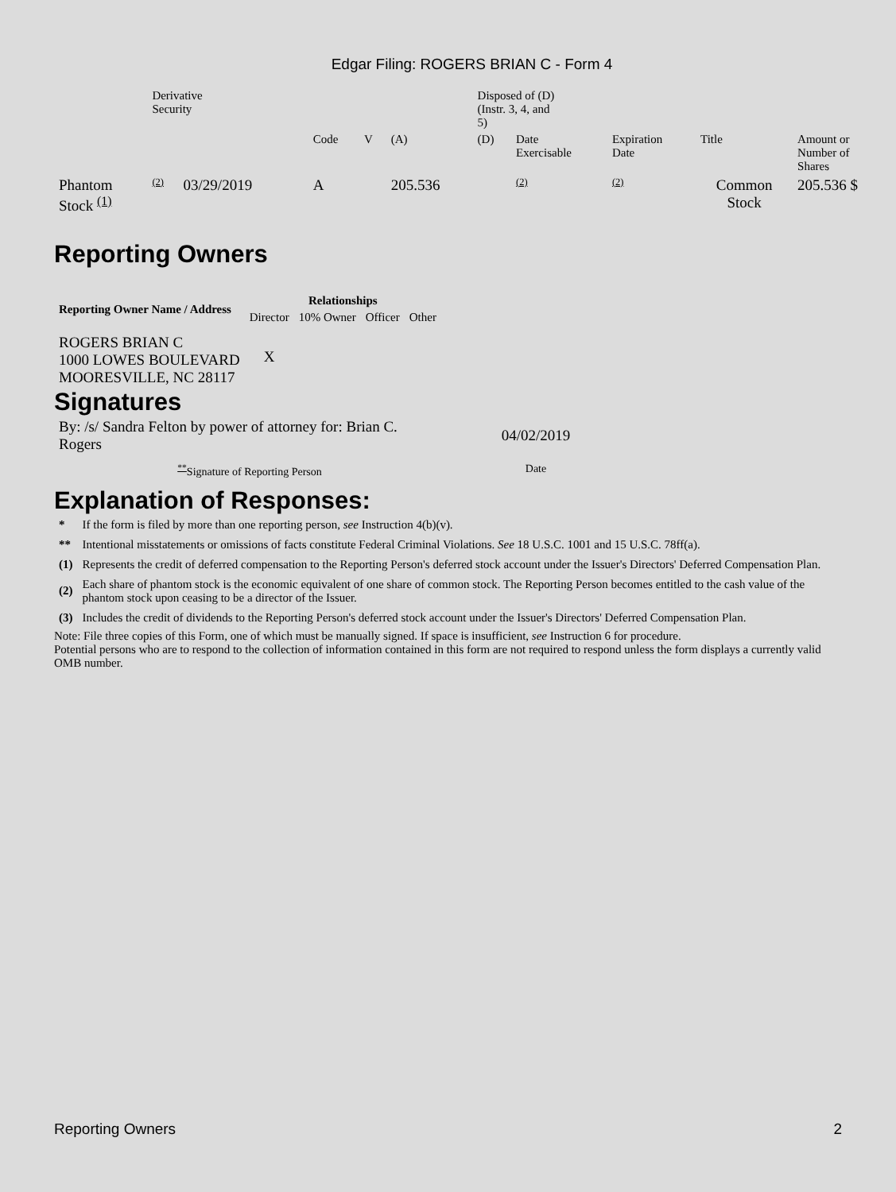Edgar Filing: ROGERS BRIAN C - Form 4
| | Derivative Security | | | | | | Disposed of (D) (Instr. 3, 4, and 5) | | | | |
| | | | | Code | V | (A) | (D) | Date Exercisable | Expiration Date | Title | Amount or Number of Shares |
| Phantom Stock <sup>(1)</sup> | <sup>(2)</sup> | 03/29/2019 | | A | | 205.536 | | <sup>(2)</sup> | <sup>(2)</sup> | Common Stock | 205.536 $ |
Reporting Owners
| Reporting Owner Name / Address | Relationships | | | |
| --- | --- | --- | --- | --- |
| | Director | 10% Owner | Officer | Other |
| ROGERS BRIAN C 1000 LOWES BOULEVARD MOORESVILLE, NC 28117 | X | | | |
Signatures
| By: /s/ Sandra Felton by power of attorney for: Brian C. Rogers | 04/02/2019 |
| <sup>**</sup> Signature of Reporting Person | Date |
Explanation of Responses:
| * | If the form is filed by more than one reporting person, see Instruction 4(b)(v). |
| ** | Intentional misstatements or omissions of facts constitute Federal Criminal Violations. See 18 U.S.C. 1001 and 15 U.S.C. 78ff(a). |
| (1) | Represents the credit of deferred compensation to the Reporting Person's deferred stock account under the Issuer's Directors' Deferred Compensation Plan. |
| (2) | Each share of phantom stock is the economic equivalent of one share of common stock. The Reporting Person becomes entitled to the cash value of the phantom stock upon ceasing to be a director of the Issuer. |
| (3) | Includes the credit of dividends to the Reporting Person's deferred stock account under the Issuer's Directors' Deferred Compensation Plan. |
Note: File three copies of this Form, one of which must be manually signed. If space is insufficient, see Instruction 6 for procedure.
Potential persons who are to respond to the collection of information contained in this form are not required to respond unless the form displays a currently valid OMB number.
Reporting Owners 2